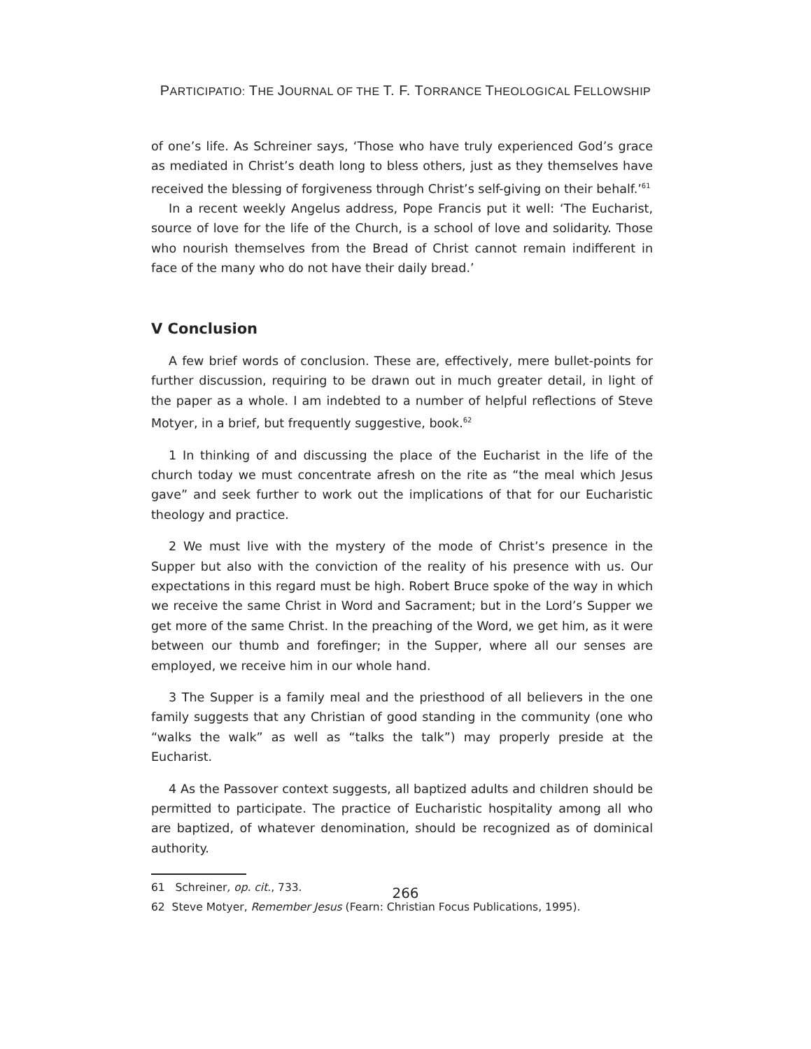PARTICIPATIO: THE JOURNAL OF THE T. F. TORRANCE THEOLOGICAL FELLOWSHIP
of one’s life. As Schreiner says, ‘Those who have truly experienced God’s grace as mediated in Christ’s death long to bless others, just as they themselves have received the blessing of forgiveness through Christ’s self-giving on their behalf.’<sup>61</sup>
In a recent weekly Angelus address, Pope Francis put it well: ‘The Eucharist, source of love for the life of the Church, is a school of love and solidarity. Those who nourish themselves from the Bread of Christ cannot remain indifferent in face of the many who do not have their daily bread.’
V Conclusion
A few brief words of conclusion. These are, effectively, mere bullet-points for further discussion, requiring to be drawn out in much greater detail, in light of the paper as a whole. I am indebted to a number of helpful reflections of Steve Motyer, in a brief, but frequently suggestive, book.<sup>62</sup>
1 In thinking of and discussing the place of the Eucharist in the life of the church today we must concentrate afresh on the rite as “the meal which Jesus gave” and seek further to work out the implications of that for our Eucharistic theology and practice.
2 We must live with the mystery of the mode of Christ’s presence in the Supper but also with the conviction of the reality of his presence with us. Our expectations in this regard must be high. Robert Bruce spoke of the way in which we receive the same Christ in Word and Sacrament; but in the Lord’s Supper we get more of the same Christ. In the preaching of the Word, we get him, as it were between our thumb and forefinger; in the Supper, where all our senses are employed, we receive him in our whole hand.
3 The Supper is a family meal and the priesthood of all believers in the one family suggests that any Christian of good standing in the community (one who “walks the walk” as well as “talks the talk”) may properly preside at the Eucharist.
4 As the Passover context suggests, all baptized adults and children should be permitted to participate. The practice of Eucharistic hospitality among all who are baptized, of whatever denomination, should be recognized as of dominical authority.
61 Schreiner, op. cit., 733.
62 Steve Motyer, Remember Jesus (Fearn: Christian Focus Publications, 1995).
266